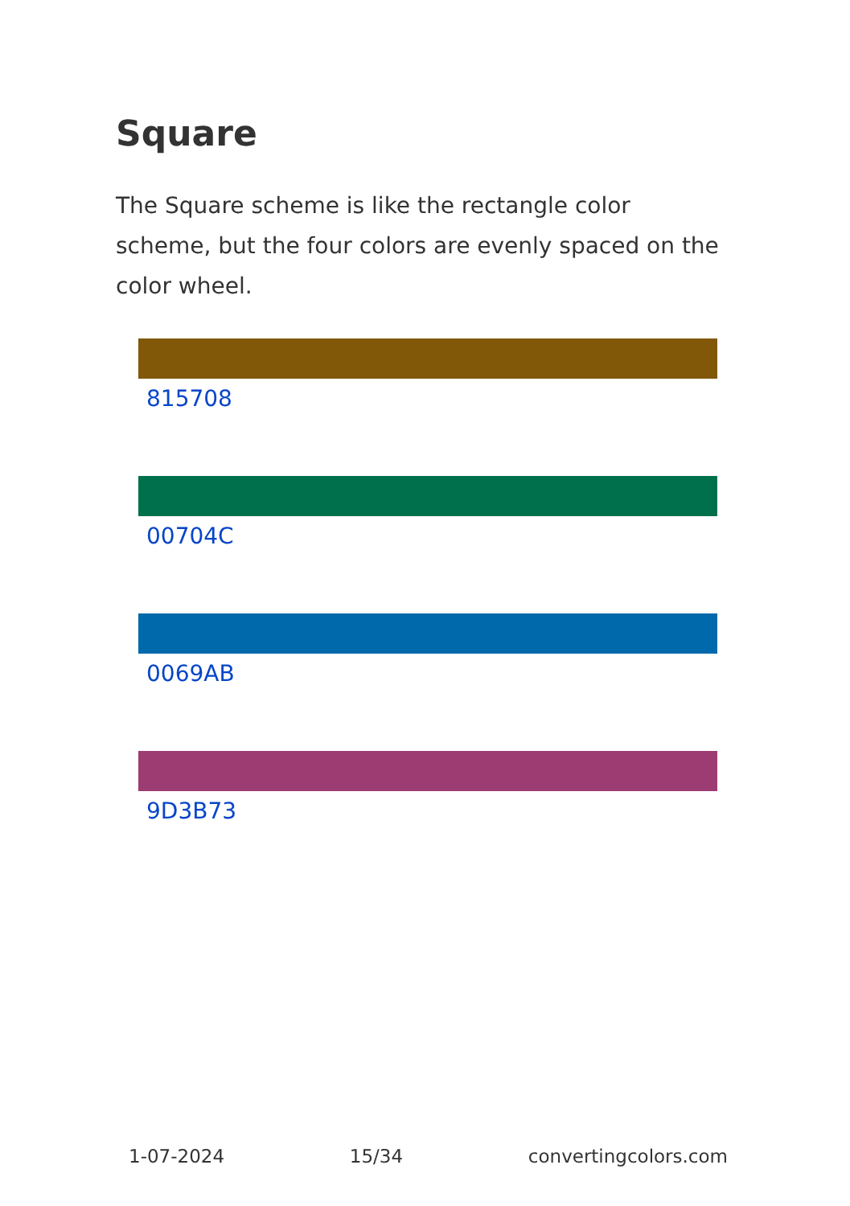Square
The Square scheme is like the rectangle color scheme, but the four colors are evenly spaced on the color wheel.
815708
00704C
0069AB
9D3B73
1-07-2024 15/34 convertingcolors.com